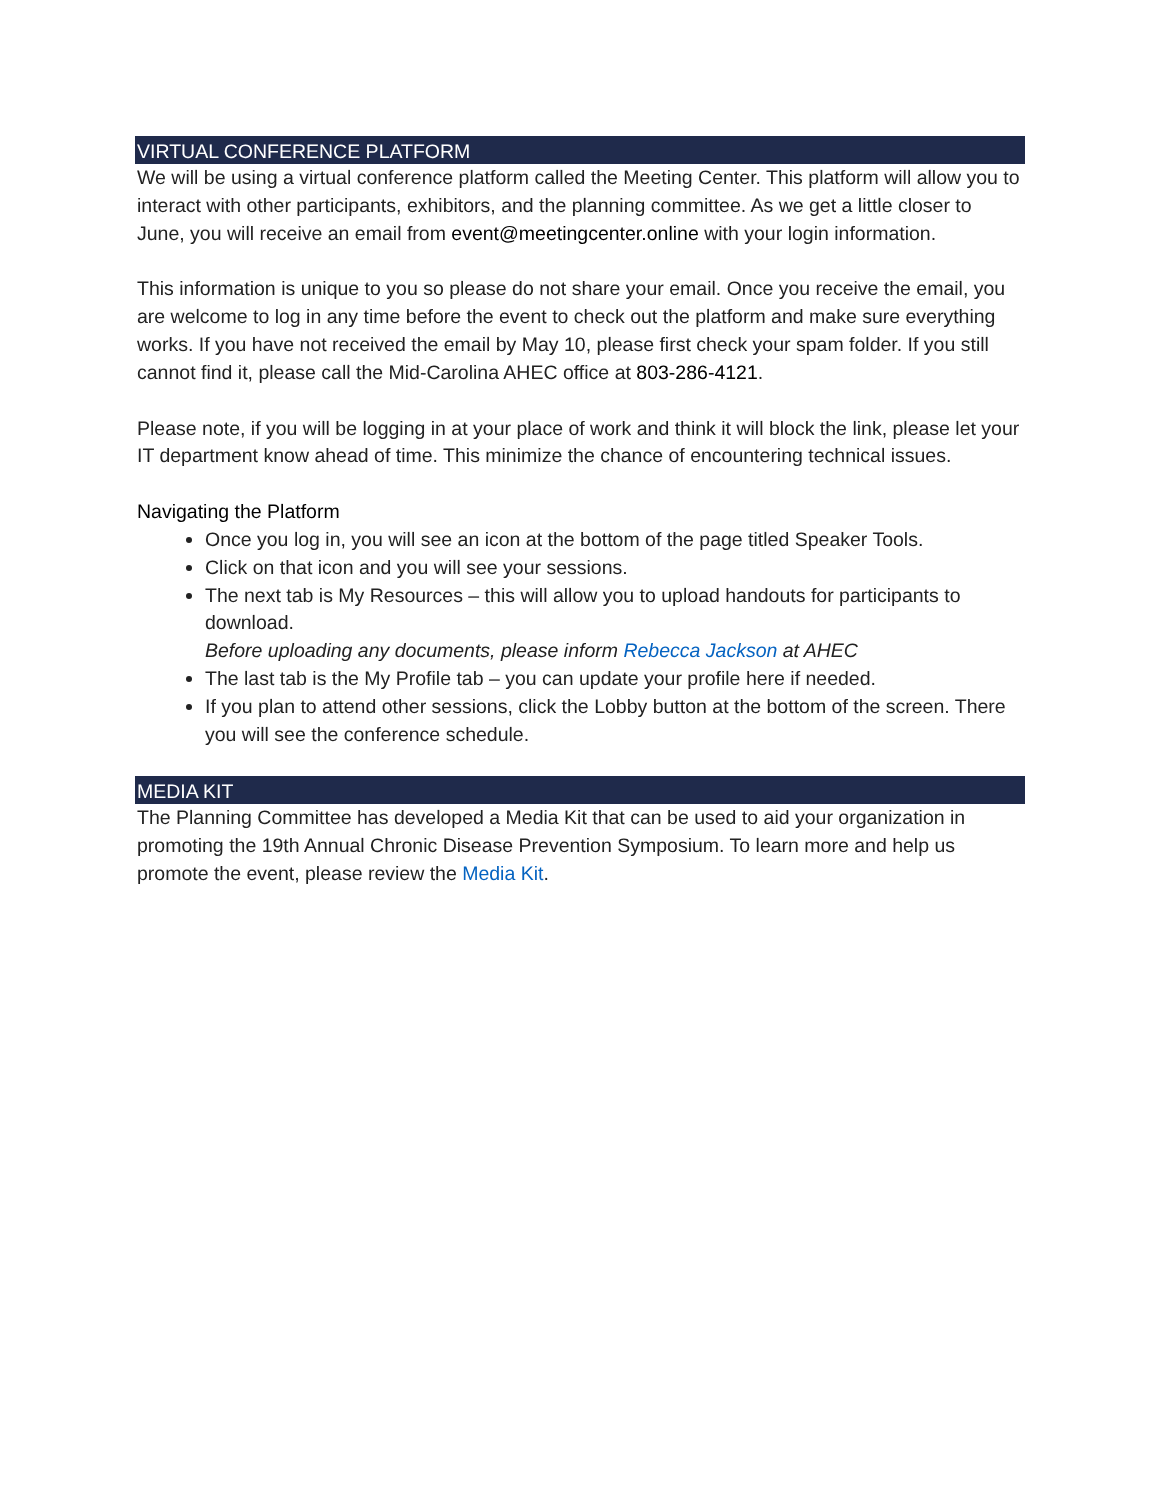VIRTUAL CONFERENCE PLATFORM
We will be using a virtual conference platform called the Meeting Center. This platform will allow you to interact with other participants, exhibitors, and the planning committee. As we get a little closer to June, you will receive an email from event@meetingcenter.online with your login information.
This information is unique to you so please do not share your email. Once you receive the email, you are welcome to log in any time before the event to check out the platform and make sure everything works. If you have not received the email by May 10, please first check your spam folder. If you still cannot find it, please call the Mid-Carolina AHEC office at 803-286-4121.
Please note, if you will be logging in at your place of work and think it will block the link, please let your IT department know ahead of time. This minimize the chance of encountering technical issues.
Navigating the Platform
Once you log in, you will see an icon at the bottom of the page titled Speaker Tools.
Click on that icon and you will see your sessions.
The next tab is My Resources – this will allow you to upload handouts for participants to download.
Before uploading any documents, please inform Rebecca Jackson at AHEC
The last tab is the My Profile tab – you can update your profile here if needed.
If you plan to attend other sessions, click the Lobby button at the bottom of the screen. There you will see the conference schedule.
MEDIA KIT
The Planning Committee has developed a Media Kit that can be used to aid your organization in promoting the 19th Annual Chronic Disease Prevention Symposium. To learn more and help us promote the event, please review the Media Kit.